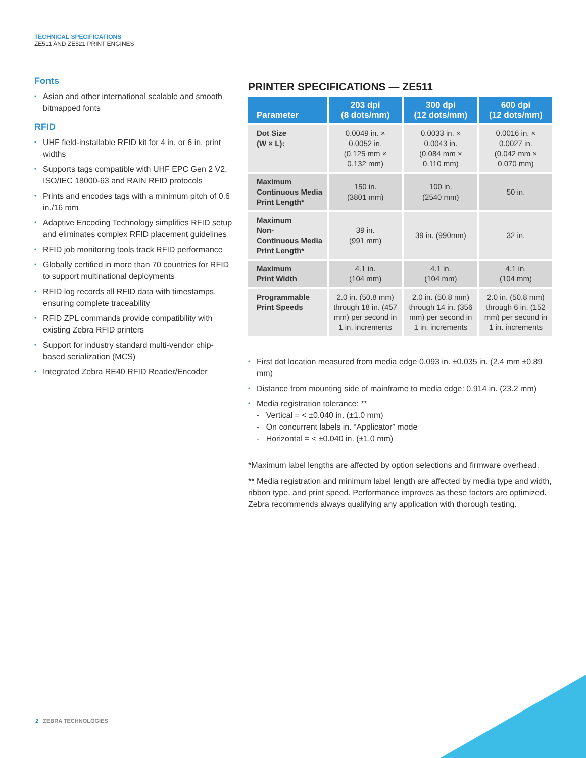TECHNICAL SPECIFICATIONS
ZE511 AND ZE521 PRINT ENGINES
Fonts
• Asian and other international scalable and smooth bitmapped fonts
RFID
• UHF field-installable RFID kit for 4 in. or 6 in. print widths
• Supports tags compatible with UHF EPC Gen 2 V2, ISO/IEC 18000-63 and RAIN RFID protocols
• Prints and encodes tags with a minimum pitch of 0.6 in./16 mm
• Adaptive Encoding Technology simplifies RFID setup and eliminates complex RFID placement guidelines
• RFID job monitoring tools track RFID performance
• Globally certified in more than 70 countries for RFID to support multinational deployments
• RFID log records all RFID data with timestamps, ensuring complete traceability
• RFID ZPL commands provide compatibility with existing Zebra RFID printers
• Support for industry standard multi-vendor chip-based serialization (MCS)
• Integrated Zebra RE40 RFID Reader/Encoder
PRINTER SPECIFICATIONS — ZE511
| Parameter | 203 dpi (8 dots/mm) | 300 dpi (12 dots/mm) | 600 dpi (12 dots/mm) |
| --- | --- | --- | --- |
| Dot Size (W × L): | 0.0049 in. × 0.0052 in. (0.125 mm × 0.132 mm) | 0.0033 in. × 0.0043 in. (0.084 mm × 0.110 mm) | 0.0016 in. × 0.0027 in. (0.042 mm × 0.070 mm) |
| Maximum Continuous Media Print Length* | 150 in. (3801 mm) | 100 in. (2540 mm) | 50 in. |
| Maximum Non- Continuous Media Print Length* | 39 in. (991 mm) | 39 in. (990mm) | 32 in. |
| Maximum Print Width | 4.1 in. (104 mm) | 4.1 in. (104 mm) | 4.1 in. (104 mm) |
| Programmable Print Speeds | 2.0 in. (50.8 mm) through 18 in. (457 mm) per second in 1 in. increments | 2.0 in. (50.8 mm) through 14 in. (356 mm) per second in 1 in. increments | 2.0 in. (50.8 mm) through 6 in. (152 mm) per second in 1 in. increments |
• First dot location measured from media edge 0.093 in. ±0.035 in. (2.4 mm ±0.89 mm)
• Distance from mounting side of mainframe to media edge: 0.914 in. (23.2 mm)
• Media registration tolerance: **
- Vertical = < ±0.040 in. (±1.0 mm)
- On concurrent labels in. “Applicator” mode
- Horizontal = < ±0.040 in. (±1.0 mm)
*Maximum label lengths are affected by option selections and firmware overhead.
** Media registration and minimum label length are affected by media type and width, ribbon type, and print speed. Performance improves as these factors are optimized. Zebra recommends always qualifying any application with thorough testing.
2 ZEBRA TECHNOLOGIES